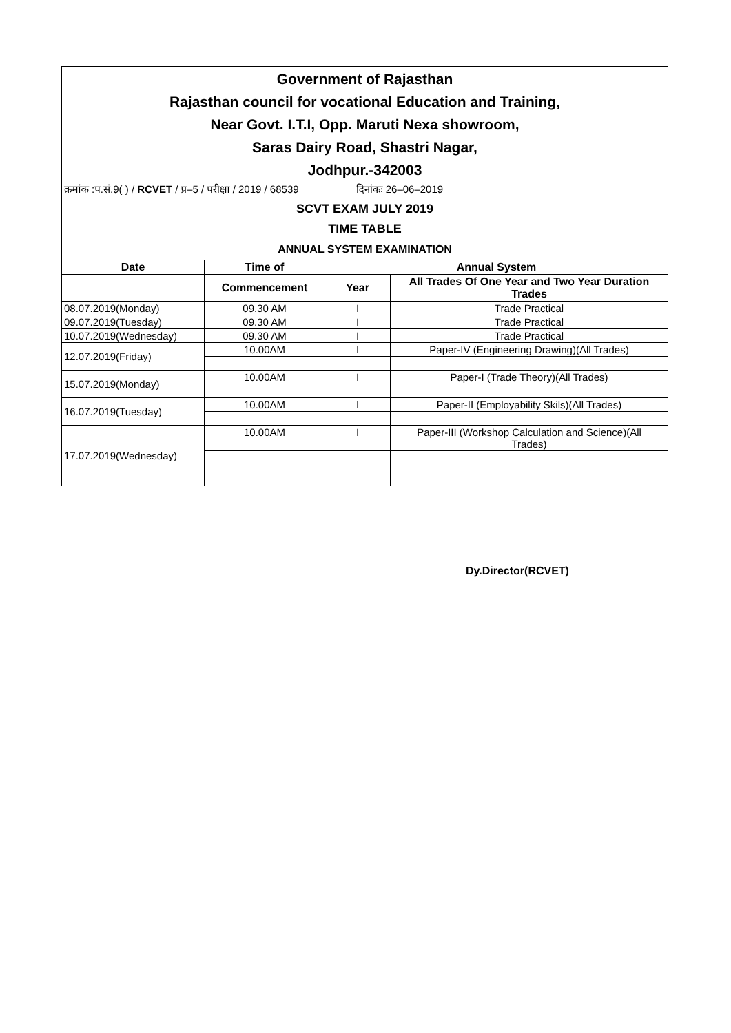| Government of Rajasthan Rajasthan council for vocational Education and Training, Near Govt. I.T.I, Opp. Maruti Nexa showroom, Saras Dairy Road, Shastri Nagar, Jodhpur.-342003 | | | |
| क्रमांक :प.सं.9( ) / RCVET / प्र–5 / परीक्षा / 2019 / 68539 दिनांकः 26–06–2019 | | | |
| SCVT EXAM JULY 2019 TIME TABLE ANNUAL SYSTEM EXAMINATION | | | |
| Date | Time of | Annual System | |
| | Commencement | Year | All Trades Of One Year and Two Year Duration Trades |
| 08.07.2019(Monday) | 09.30 AM | I | Trade Practical |
| 09.07.2019(Tuesday) | 09.30 AM | I | Trade Practical |
| 10.07.2019(Wednesday) | 09.30 AM | I | Trade Practical |
| 12.07.2019(Friday) | 10.00AM | I | Paper-IV (Engineering Drawing)(All Trades) |
| 15.07.2019(Monday) | 10.00AM | I | Paper-I (Trade Theory)(All Trades) |
| 16.07.2019(Tuesday) | 10.00AM | I | Paper-II (Employability Skils)(All Trades) |
| 17.07.2019(Wednesday) | 10.00AM | I | Paper-III (Workshop Calculation and Science)(All Trades) |
Dy.Director(RCVET)